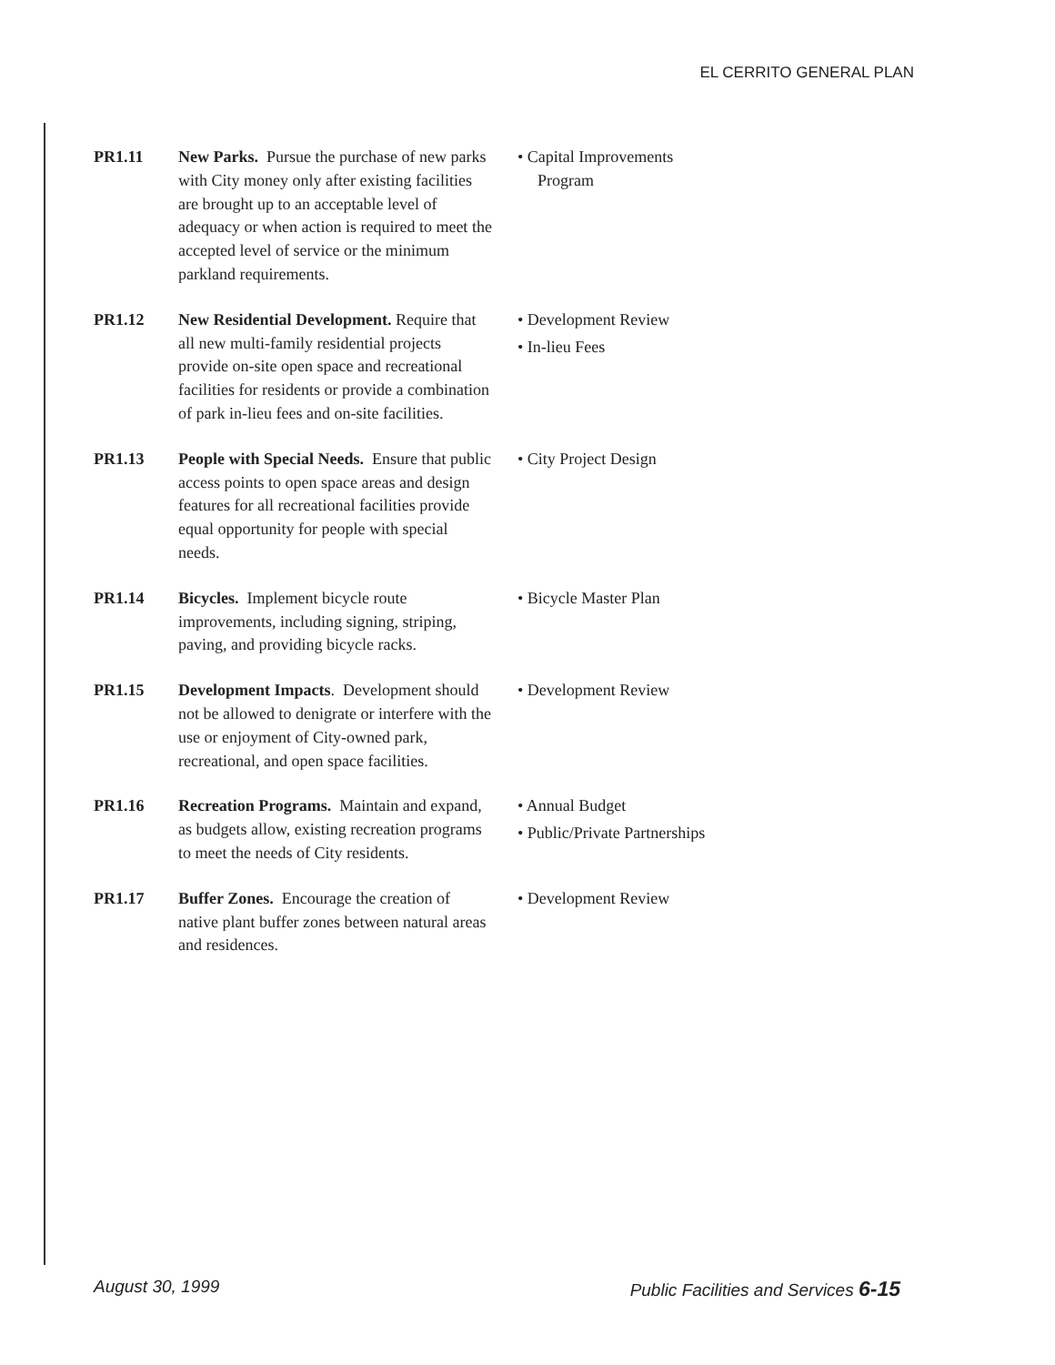EL CERRITO GENERAL PLAN
PR1.11 New Parks. Pursue the purchase of new parks with City money only after existing facilities are brought up to an acceptable level of adequacy or when action is required to meet the accepted level of service or the minimum parkland requirements.
• Capital Improvements Program
PR1.12 New Residential Development. Require that all new multi-family residential projects provide on-site open space and recreational facilities for residents or provide a combination of park in-lieu fees and on-site facilities.
• Development Review
• In-lieu Fees
PR1.13 People with Special Needs. Ensure that public access points to open space areas and design features for all recreational facilities provide equal opportunity for people with special needs.
• City Project Design
PR1.14 Bicycles. Implement bicycle route improvements, including signing, striping, paving, and providing bicycle racks.
• Bicycle Master Plan
PR1.15 Development Impacts. Development should not be allowed to denigrate or interfere with the use or enjoyment of City-owned park, recreational, and open space facilities.
• Development Review
PR1.16 Recreation Programs. Maintain and expand, as budgets allow, existing recreation programs to meet the needs of City residents.
• Annual Budget
• Public/Private Partnerships
PR1.17 Buffer Zones. Encourage the creation of native plant buffer zones between natural areas and residences.
• Development Review
August 30, 1999 Public Facilities and Services 6-15